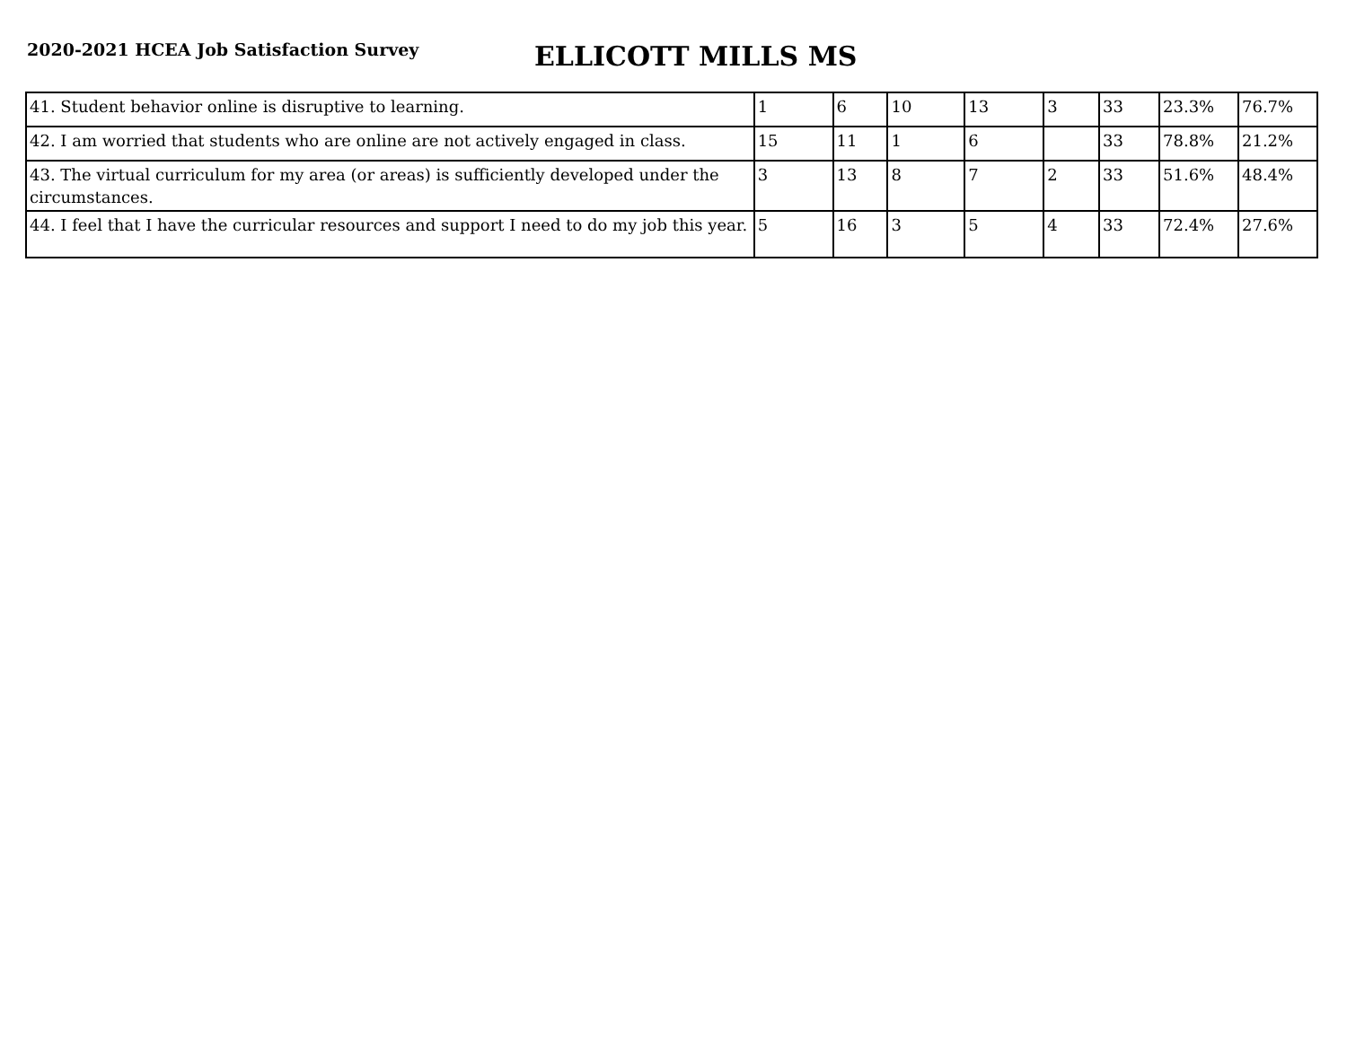2020-2021 HCEA Job Satisfaction Survey
ELLICOTT MILLS MS
| 41. Student behavior online is disruptive to learning. | 1 | 6 | 10 | 13 | 3 | 33 | 23.3% | 76.7% |
| 42. I am worried that students who are online are not actively engaged in class. | 15 | 11 | 1 | 6 | | 33 | 78.8% | 21.2% |
| 43. The virtual curriculum for my area (or areas) is sufficiently developed under the circumstances. | 3 | 13 | 8 | 7 | 2 | 33 | 51.6% | 48.4% |
| 44. I feel that I have the curricular resources and support I need to do my job this year. | 5 | 16 | 3 | 5 | 4 | 33 | 72.4% | 27.6% |